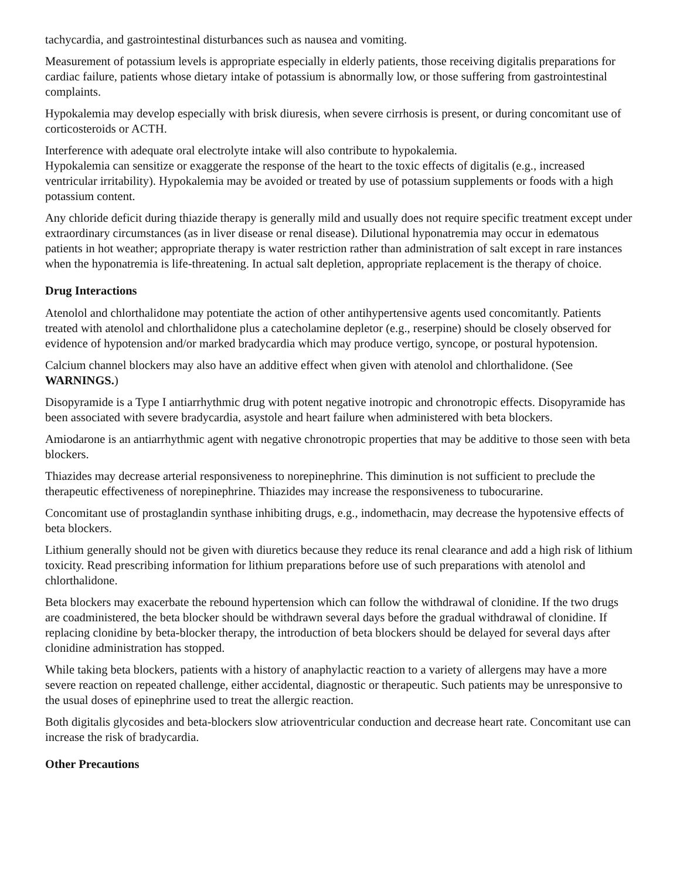tachycardia, and gastrointestinal disturbances such as nausea and vomiting.
Measurement of potassium levels is appropriate especially in elderly patients, those receiving digitalis preparations for cardiac failure, patients whose dietary intake of potassium is abnormally low, or those suffering from gastrointestinal complaints.
Hypokalemia may develop especially with brisk diuresis, when severe cirrhosis is present, or during concomitant use of corticosteroids or ACTH.
Interference with adequate oral electrolyte intake will also contribute to hypokalemia.
Hypokalemia can sensitize or exaggerate the response of the heart to the toxic effects of digitalis (e.g., increased ventricular irritability). Hypokalemia may be avoided or treated by use of potassium supplements or foods with a high potassium content.
Any chloride deficit during thiazide therapy is generally mild and usually does not require specific treatment except under extraordinary circumstances (as in liver disease or renal disease). Dilutional hyponatremia may occur in edematous patients in hot weather; appropriate therapy is water restriction rather than administration of salt except in rare instances when the hyponatremia is life-threatening. In actual salt depletion, appropriate replacement is the therapy of choice.
Drug Interactions
Atenolol and chlorthalidone may potentiate the action of other antihypertensive agents used concomitantly. Patients treated with atenolol and chlorthalidone plus a catecholamine depletor (e.g., reserpine) should be closely observed for evidence of hypotension and/or marked bradycardia which may produce vertigo, syncope, or postural hypotension.
Calcium channel blockers may also have an additive effect when given with atenolol and chlorthalidone. (See WARNINGS.)
Disopyramide is a Type I antiarrhythmic drug with potent negative inotropic and chronotropic effects. Disopyramide has been associated with severe bradycardia, asystole and heart failure when administered with beta blockers.
Amiodarone is an antiarrhythmic agent with negative chronotropic properties that may be additive to those seen with beta blockers.
Thiazides may decrease arterial responsiveness to norepinephrine. This diminution is not sufficient to preclude the therapeutic effectiveness of norepinephrine. Thiazides may increase the responsiveness to tubocurarine.
Concomitant use of prostaglandin synthase inhibiting drugs, e.g., indomethacin, may decrease the hypotensive effects of beta blockers.
Lithium generally should not be given with diuretics because they reduce its renal clearance and add a high risk of lithium toxicity. Read prescribing information for lithium preparations before use of such preparations with atenolol and chlorthalidone.
Beta blockers may exacerbate the rebound hypertension which can follow the withdrawal of clonidine. If the two drugs are coadministered, the beta blocker should be withdrawn several days before the gradual withdrawal of clonidine. If replacing clonidine by beta-blocker therapy, the introduction of beta blockers should be delayed for several days after clonidine administration has stopped.
While taking beta blockers, patients with a history of anaphylactic reaction to a variety of allergens may have a more severe reaction on repeated challenge, either accidental, diagnostic or therapeutic. Such patients may be unresponsive to the usual doses of epinephrine used to treat the allergic reaction.
Both digitalis glycosides and beta-blockers slow atrioventricular conduction and decrease heart rate. Concomitant use can increase the risk of bradycardia.
Other Precautions